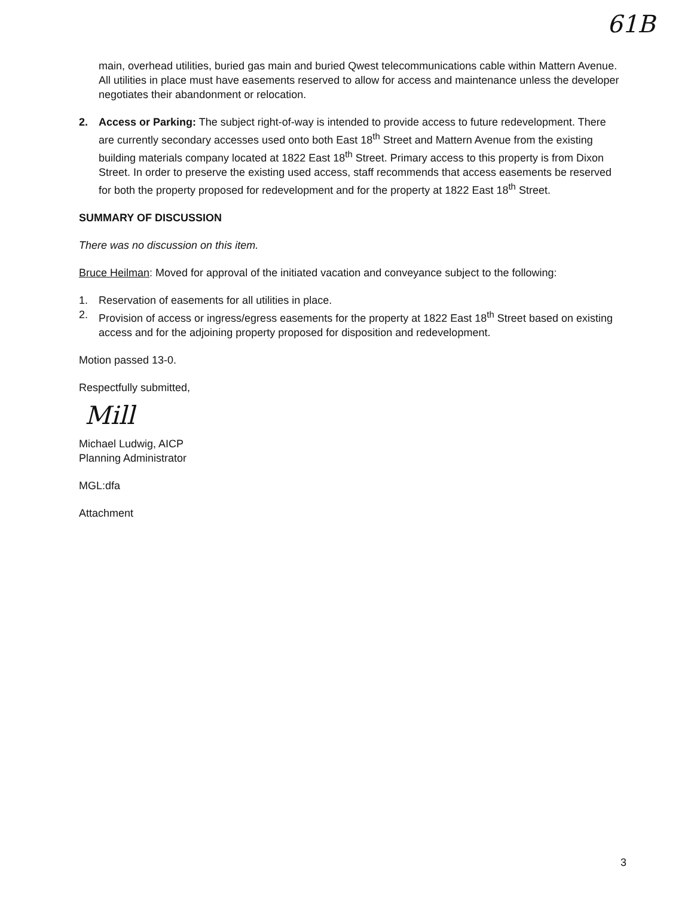61B
main, overhead utilities, buried gas main and buried Qwest telecommunications cable within Mattern Avenue. All utilities in place must have easements reserved to allow for access and maintenance unless the developer negotiates their abandonment or relocation.
2. Access or Parking: The subject right-of-way is intended to provide access to future redevelopment. There are currently secondary accesses used onto both East 18<sup>th</sup> Street and Mattern Avenue from the existing building materials company located at 1822 East 18<sup>th</sup> Street. Primary access to this property is from Dixon Street. In order to preserve the existing used access, staff recommends that access easements be reserved for both the property proposed for redevelopment and for the property at 1822 East 18<sup>th</sup> Street.
SUMMARY OF DISCUSSION
There was no discussion on this item.
Bruce Heilman: Moved for approval of the initiated vacation and conveyance subject to the following:
1. Reservation of easements for all utilities in place.
2. Provision of access or ingress/egress easements for the property at 1822 East 18<sup>th</sup> Street based on existing access and for the adjoining property proposed for disposition and redevelopment.
Motion passed 13-0.
Respectfully submitted,
Mill
Michael Ludwig, AICP
Planning Administrator
MGL:dfa
Attachment
3